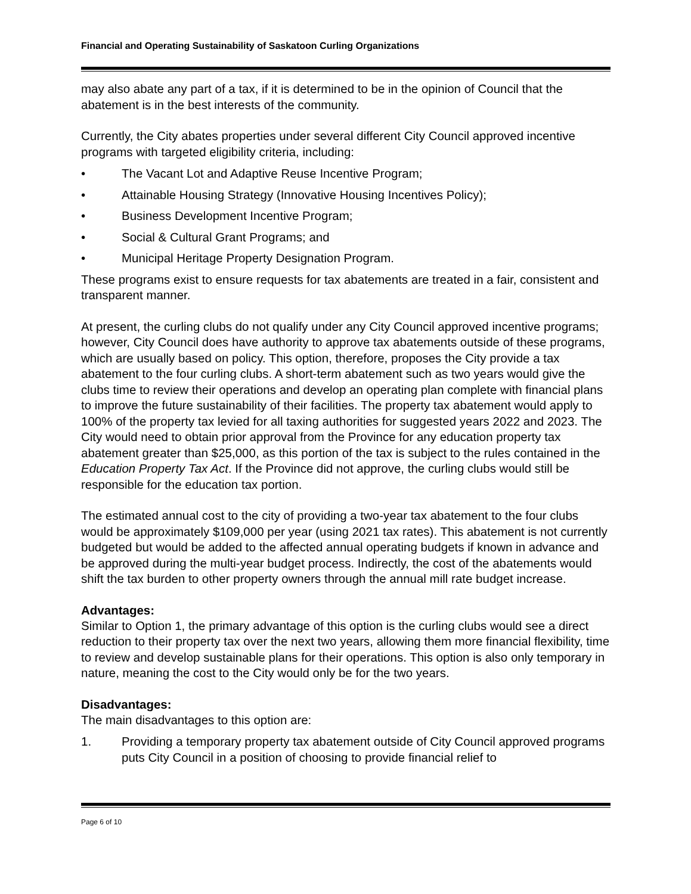Financial and Operating Sustainability of Saskatoon Curling Organizations
may also abate any part of a tax, if it is determined to be in the opinion of Council that the abatement is in the best interests of the community.
Currently, the City abates properties under several different City Council approved incentive programs with targeted eligibility criteria, including:
• The Vacant Lot and Adaptive Reuse Incentive Program;
• Attainable Housing Strategy (Innovative Housing Incentives Policy);
• Business Development Incentive Program;
• Social & Cultural Grant Programs; and
• Municipal Heritage Property Designation Program.
These programs exist to ensure requests for tax abatements are treated in a fair, consistent and transparent manner.
At present, the curling clubs do not qualify under any City Council approved incentive programs; however, City Council does have authority to approve tax abatements outside of these programs, which are usually based on policy. This option, therefore, proposes the City provide a tax abatement to the four curling clubs. A short-term abatement such as two years would give the clubs time to review their operations and develop an operating plan complete with financial plans to improve the future sustainability of their facilities. The property tax abatement would apply to 100% of the property tax levied for all taxing authorities for suggested years 2022 and 2023. The City would need to obtain prior approval from the Province for any education property tax abatement greater than $25,000, as this portion of the tax is subject to the rules contained in the Education Property Tax Act. If the Province did not approve, the curling clubs would still be responsible for the education tax portion.
The estimated annual cost to the city of providing a two-year tax abatement to the four clubs would be approximately $109,000 per year (using 2021 tax rates). This abatement is not currently budgeted but would be added to the affected annual operating budgets if known in advance and be approved during the multi-year budget process. Indirectly, the cost of the abatements would shift the tax burden to other property owners through the annual mill rate budget increase.
Advantages:
Similar to Option 1, the primary advantage of this option is the curling clubs would see a direct reduction to their property tax over the next two years, allowing them more financial flexibility, time to review and develop sustainable plans for their operations. This option is also only temporary in nature, meaning the cost to the City would only be for the two years.
Disadvantages:
The main disadvantages to this option are:
1. Providing a temporary property tax abatement outside of City Council approved programs puts City Council in a position of choosing to provide financial relief to
Page 6 of 10